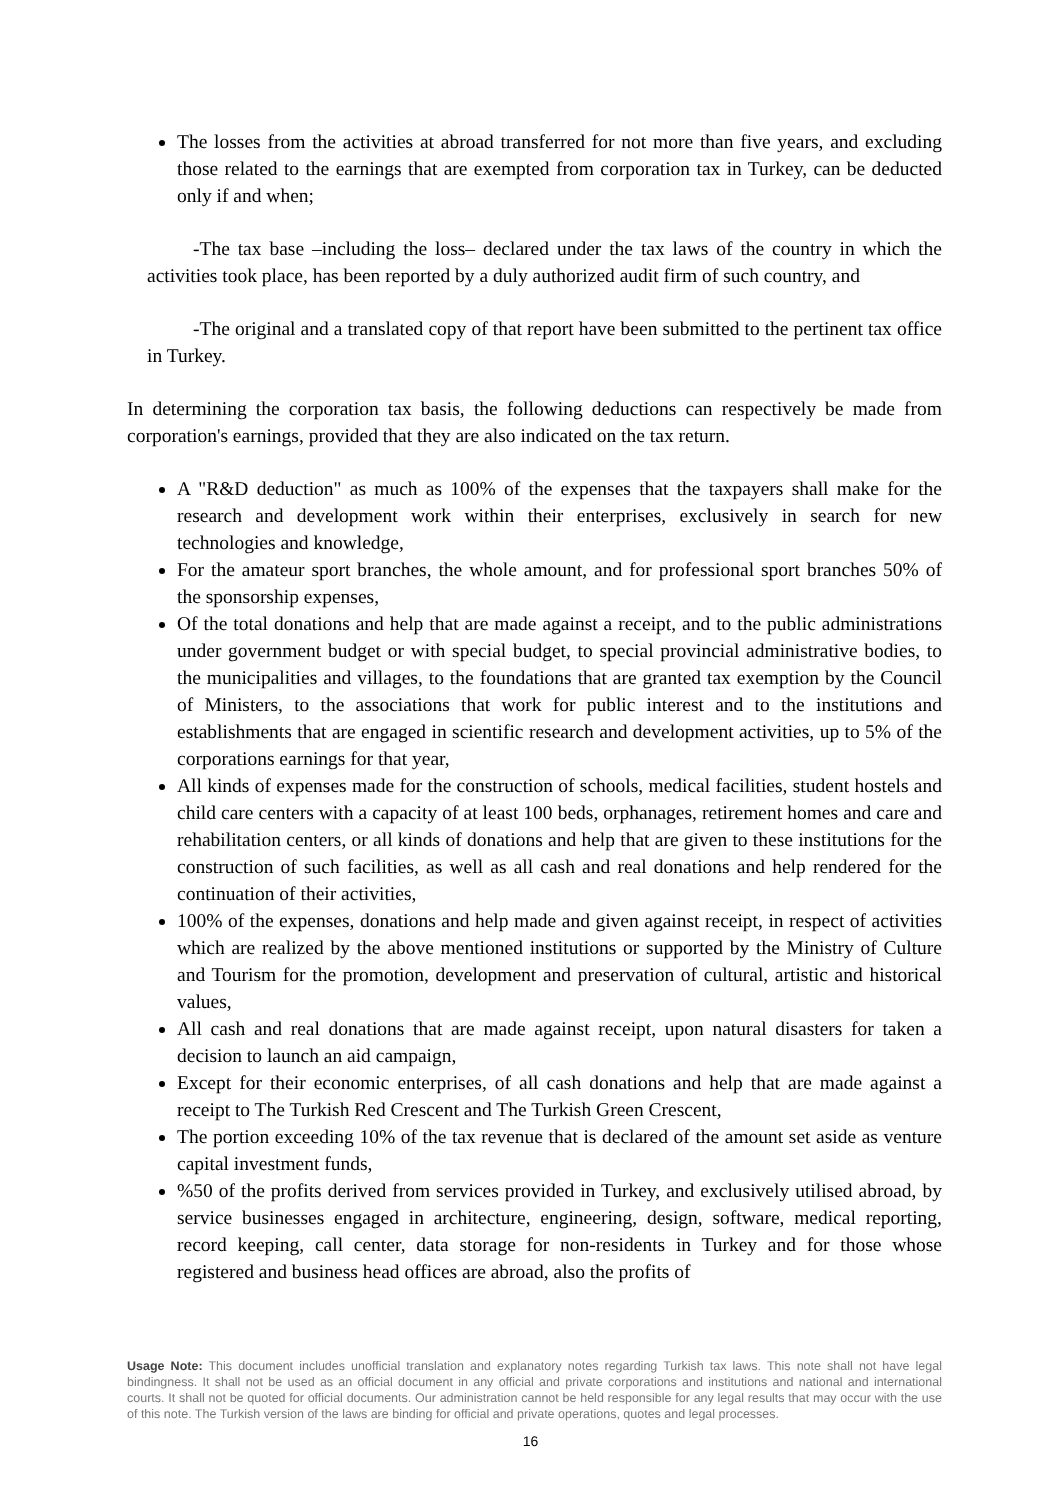The losses from the activities at abroad transferred for not more than five years, and excluding those related to the earnings that are exempted from corporation tax in Turkey, can be deducted only if and when;
-The tax base –including the loss– declared under the tax laws of the country in which the activities took place, has been reported by a duly authorized audit firm of such country, and
-The original and a translated copy of that report have been submitted to the pertinent tax office in Turkey.
In determining the corporation tax basis, the following deductions can respectively be made from corporation's earnings, provided that they are also indicated on the tax return.
A "R&D deduction" as much as 100% of the expenses that the taxpayers shall make for the research and development work within their enterprises, exclusively in search for new technologies and knowledge,
For the amateur sport branches, the whole amount, and for professional sport branches 50% of the sponsorship expenses,
Of the total donations and help that are made against a receipt, and to the public administrations under government budget or with special budget, to special provincial administrative bodies, to the municipalities and villages, to the foundations that are granted tax exemption by the Council of Ministers, to the associations that work for public interest and to the institutions and establishments that are engaged in scientific research and development activities, up to 5% of the corporations earnings for that year,
All kinds of expenses made for the construction of schools, medical facilities, student hostels and child care centers with a capacity of at least 100 beds, orphanages, retirement homes and care and rehabilitation centers, or all kinds of donations and help that are given to these institutions for the construction of such facilities, as well as all cash and real donations and help rendered for the continuation of their activities,
100% of the expenses, donations and help made and given against receipt, in respect of activities which are realized by the above mentioned institutions or supported by the Ministry of Culture and Tourism for the promotion, development and preservation of cultural, artistic and historical values,
All cash and real donations that are made against receipt, upon natural disasters for taken a decision to launch an aid campaign,
Except for their economic enterprises, of all cash donations and help that are made against a receipt to The Turkish Red Crescent and The Turkish Green Crescent,
The portion exceeding 10% of the tax revenue that is declared of the amount set aside as venture capital investment funds,
%50 of the profits derived from services provided in Turkey, and exclusively utilised abroad, by service businesses engaged in architecture, engineering, design, software, medical reporting, record keeping, call center, data storage for non-residents in Turkey and for those whose registered and business head offices are abroad, also the profits of
Usage Note: This document includes unofficial translation and explanatory notes regarding Turkish tax laws. This note shall not have legal bindingness. It shall not be used as an official document in any official and private corporations and institutions and national and international courts. It shall not be quoted for official documents. Our administration cannot be held responsible for any legal results that may occur with the use of this note. The Turkish version of the laws are binding for official and private operations, quotes and legal processes.
16